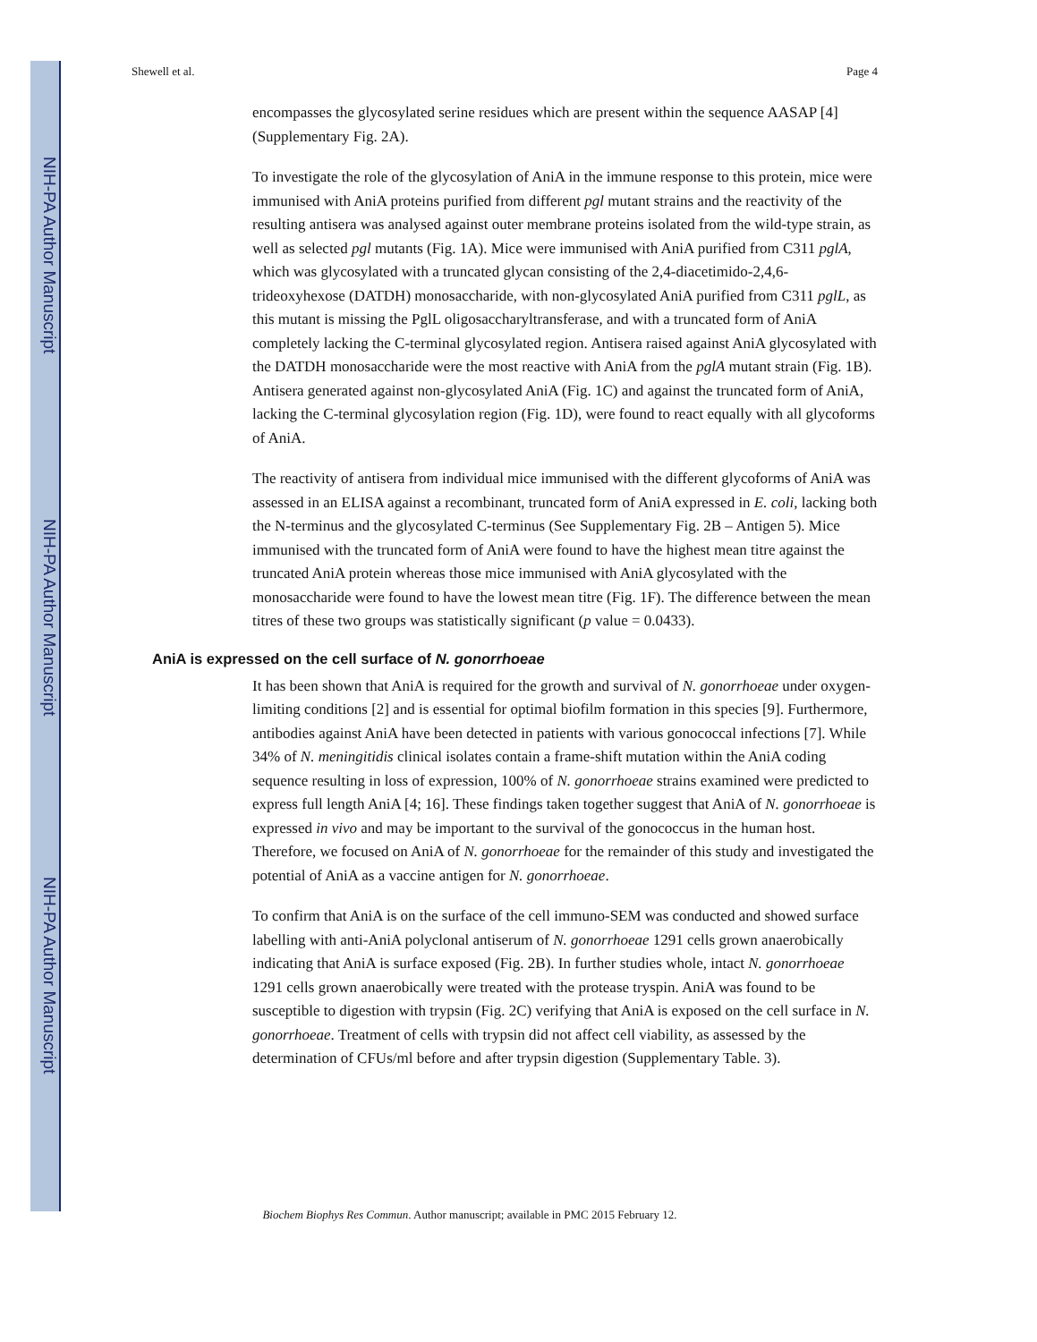NIH-PA Author Manuscript
NIH-PA Author Manuscript
NIH-PA Author Manuscript
Shewell et al. Page 4
encompasses the glycosylated serine residues which are present within the sequence AASAP [4] (Supplementary Fig. 2A).
To investigate the role of the glycosylation of AniA in the immune response to this protein, mice were immunised with AniA proteins purified from different pgl mutant strains and the reactivity of the resulting antisera was analysed against outer membrane proteins isolated from the wild-type strain, as well as selected pgl mutants (Fig. 1A). Mice were immunised with AniA purified from C311 pglA, which was glycosylated with a truncated glycan consisting of the 2,4-diacetimido-2,4,6-trideoxyhexose (DATDH) monosaccharide, with non-glycosylated AniA purified from C311 pglL, as this mutant is missing the PglL oligosaccharyltransferase, and with a truncated form of AniA completely lacking the C-terminal glycosylated region. Antisera raised against AniA glycosylated with the DATDH monosaccharide were the most reactive with AniA from the pglA mutant strain (Fig. 1B). Antisera generated against non-glycosylated AniA (Fig. 1C) and against the truncated form of AniA, lacking the C-terminal glycosylation region (Fig. 1D), were found to react equally with all glycoforms of AniA.
The reactivity of antisera from individual mice immunised with the different glycoforms of AniA was assessed in an ELISA against a recombinant, truncated form of AniA expressed in E. coli, lacking both the N-terminus and the glycosylated C-terminus (See Supplementary Fig. 2B – Antigen 5). Mice immunised with the truncated form of AniA were found to have the highest mean titre against the truncated AniA protein whereas those mice immunised with AniA glycosylated with the monosaccharide were found to have the lowest mean titre (Fig. 1F). The difference between the mean titres of these two groups was statistically significant (p value = 0.0433).
AniA is expressed on the cell surface of N. gonorrhoeae
It has been shown that AniA is required for the growth and survival of N. gonorrhoeae under oxygen-limiting conditions [2] and is essential for optimal biofilm formation in this species [9]. Furthermore, antibodies against AniA have been detected in patients with various gonococcal infections [7]. While 34% of N. meningitidis clinical isolates contain a frame-shift mutation within the AniA coding sequence resulting in loss of expression, 100% of N. gonorrhoeae strains examined were predicted to express full length AniA [4; 16]. These findings taken together suggest that AniA of N. gonorrhoeae is expressed in vivo and may be important to the survival of the gonococcus in the human host. Therefore, we focused on AniA of N. gonorrhoeae for the remainder of this study and investigated the potential of AniA as a vaccine antigen for N. gonorrhoeae.
To confirm that AniA is on the surface of the cell immuno-SEM was conducted and showed surface labelling with anti-AniA polyclonal antiserum of N. gonorrhoeae 1291 cells grown anaerobically indicating that AniA is surface exposed (Fig. 2B). In further studies whole, intact N. gonorrhoeae 1291 cells grown anaerobically were treated with the protease tryspin. AniA was found to be susceptible to digestion with trypsin (Fig. 2C) verifying that AniA is exposed on the cell surface in N. gonorrhoeae. Treatment of cells with trypsin did not affect cell viability, as assessed by the determination of CFUs/ml before and after trypsin digestion (Supplementary Table. 3).
Biochem Biophys Res Commun. Author manuscript; available in PMC 2015 February 12.